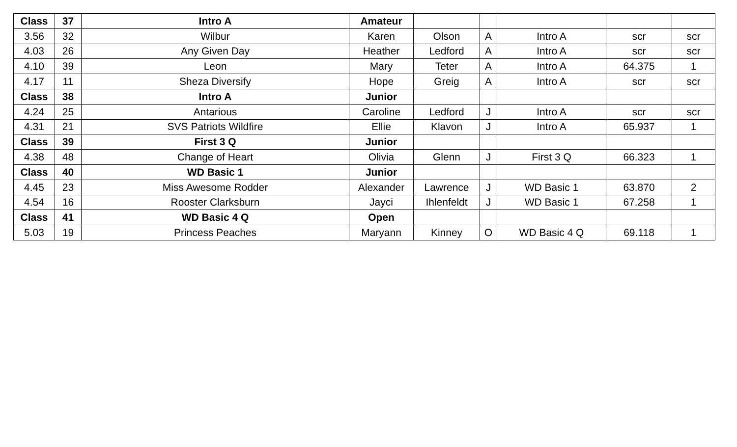| Class | 37 | Intro A | Amateur | | | | | |
| 3.56 | 32 | Wilbur | Karen | Olson | A | Intro A | scr | scr |
| 4.03 | 26 | Any Given Day | Heather | Ledford | A | Intro A | scr | scr |
| 4.10 | 39 | Leon | Mary | Teter | A | Intro A | 64.375 | 1 |
| 4.17 | 11 | Sheza Diversify | Hope | Greig | A | Intro A | scr | scr |
| Class | 38 | Intro A | Junior | | | | | |
| 4.24 | 25 | Antarious | Caroline | Ledford | J | Intro A | scr | scr |
| 4.31 | 21 | SVS Patriots Wildfire | Ellie | Klavon | J | Intro A | 65.937 | 1 |
| Class | 39 | First 3 Q | Junior | | | | | |
| 4.38 | 48 | Change of Heart | Olivia | Glenn | J | First 3 Q | 66.323 | 1 |
| Class | 40 | WD Basic 1 | Junior | | | | | |
| 4.45 | 23 | Miss Awesome Rodder | Alexander | Lawrence | J | WD Basic 1 | 63.870 | 2 |
| 4.54 | 16 | Rooster Clarksburn | Jayci | Ihlenfeldt | J | WD Basic 1 | 67.258 | 1 |
| Class | 41 | WD Basic 4 Q | Open | | | | | |
| 5.03 | 19 | Princess Peaches | Maryann | Kinney | O | WD Basic 4 Q | 69.118 | 1 |